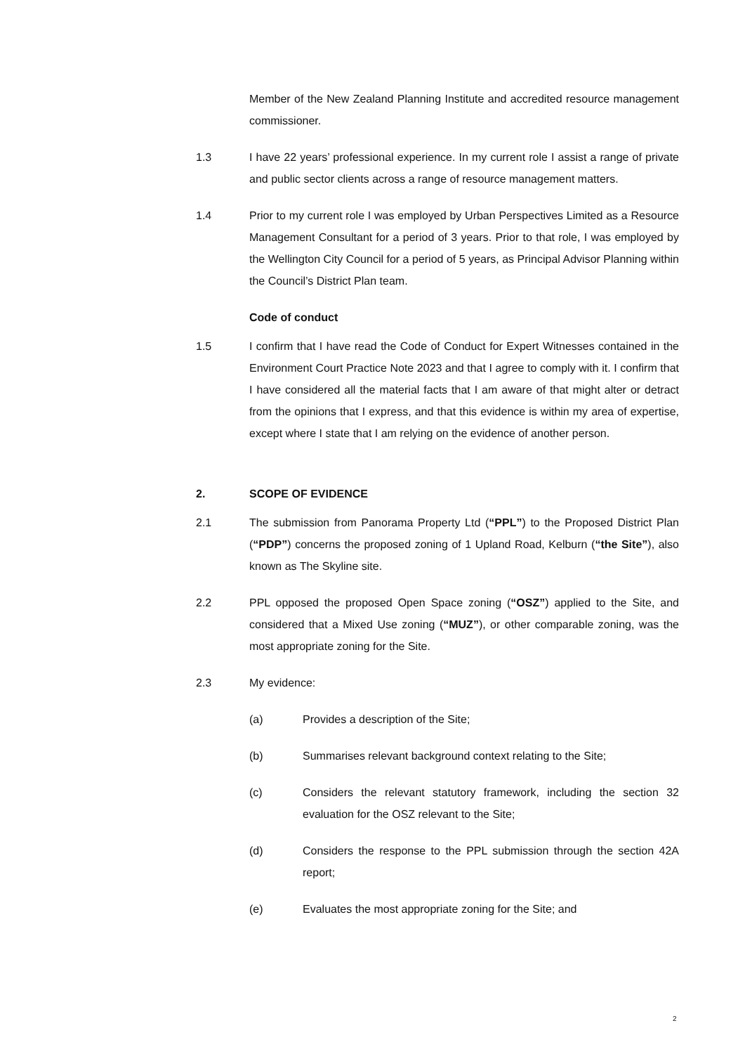Member of the New Zealand Planning Institute and accredited resource management commissioner.
1.3 I have 22 years’ professional experience. In my current role I assist a range of private and public sector clients across a range of resource management matters.
1.4 Prior to my current role I was employed by Urban Perspectives Limited as a Resource Management Consultant for a period of 3 years. Prior to that role, I was employed by the Wellington City Council for a period of 5 years, as Principal Advisor Planning within the Council’s District Plan team.
Code of conduct
1.5 I confirm that I have read the Code of Conduct for Expert Witnesses contained in the Environment Court Practice Note 2023 and that I agree to comply with it. I confirm that I have considered all the material facts that I am aware of that might alter or detract from the opinions that I express, and that this evidence is within my area of expertise, except where I state that I am relying on the evidence of another person.
2. SCOPE OF EVIDENCE
2.1 The submission from Panorama Property Ltd (“PPL”) to the Proposed District Plan (“PDP”) concerns the proposed zoning of 1 Upland Road, Kelburn (“the Site”), also known as The Skyline site.
2.2 PPL opposed the proposed Open Space zoning (“OSZ”) applied to the Site, and considered that a Mixed Use zoning (“MUZ”), or other comparable zoning, was the most appropriate zoning for the Site.
2.3 My evidence:
(a) Provides a description of the Site;
(b) Summarises relevant background context relating to the Site;
(c) Considers the relevant statutory framework, including the section 32 evaluation for the OSZ relevant to the Site;
(d) Considers the response to the PPL submission through the section 42A report;
(e) Evaluates the most appropriate zoning for the Site; and
2